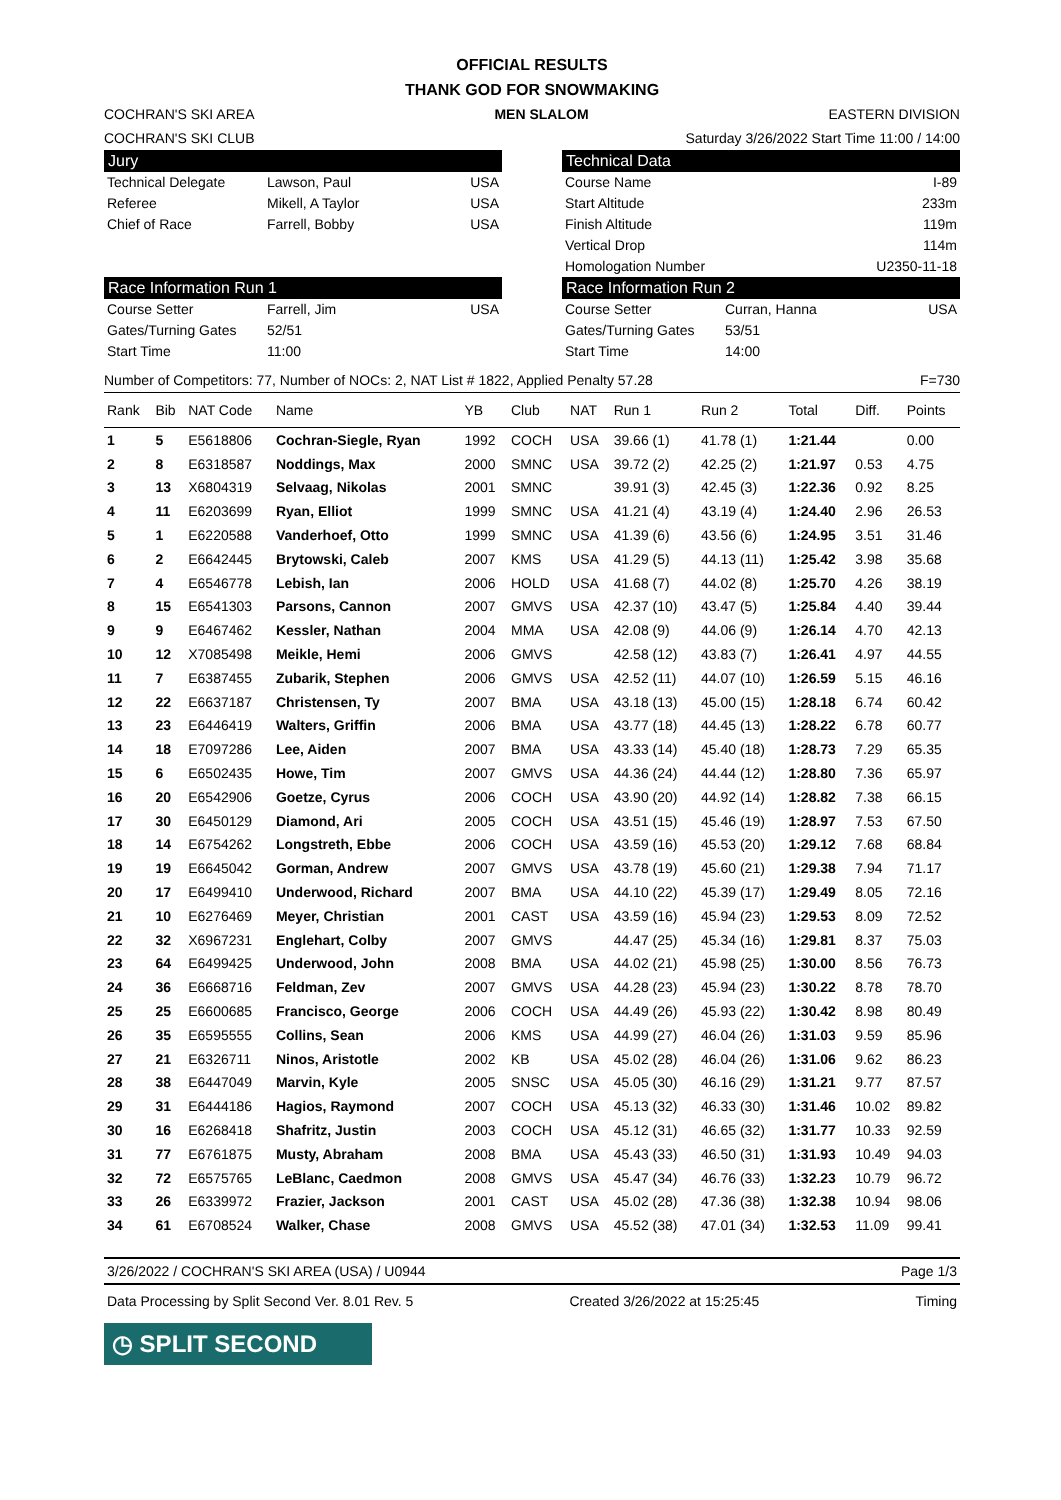OFFICIAL RESULTS
THANK GOD FOR SNOWMAKING
COCHRAN'S SKI AREA MEN SLALOM EASTERN DIVISION
COCHRAN'S SKI CLUB Saturday 3/26/2022 Start Time 11:00 / 14:00
Jury
Technical Delegate Lawson, Paul USA
Referee Mikell, A Taylor USA
Chief of Race Farrell, Bobby USA
Technical Data
Course Name I-89
Start Altitude 233m
Finish Altitude 119m
Vertical Drop 114m
Homologation Number U2350-11-18
Race Information Run 1
Course Setter Farrell, Jim USA
Gates/Turning Gates 52/51
Start Time 11:00
Race Information Run 2
Course Setter Curran, Hanna USA
Gates/Turning Gates 53/51
Start Time 14:00
Number of Competitors: 77, Number of NOCs: 2, NAT List # 1822, Applied Penalty 57.28 F=730
| Rank | Bib | NAT Code | Name | YB | Club | NAT | Run 1 | Run 2 | Total | Diff. | Points |
| --- | --- | --- | --- | --- | --- | --- | --- | --- | --- | --- | --- |
| 1 | 5 | E5618806 | Cochran-Siegle, Ryan | 1992 | COCH | USA | 39.66 (1) | 41.78 (1) | 1:21.44 | | 0.00 |
| 2 | 8 | E6318587 | Noddings, Max | 2000 | SMNC | USA | 39.72 (2) | 42.25 (2) | 1:21.97 | 0.53 | 4.75 |
| 3 | 13 | X6804319 | Selvaag, Nikolas | 2001 | SMNC | | 39.91 (3) | 42.45 (3) | 1:22.36 | 0.92 | 8.25 |
| 4 | 11 | E6203699 | Ryan, Elliot | 1999 | SMNC | USA | 41.21 (4) | 43.19 (4) | 1:24.40 | 2.96 | 26.53 |
| 5 | 1 | E6220588 | Vanderhoef, Otto | 1999 | SMNC | USA | 41.39 (6) | 43.56 (6) | 1:24.95 | 3.51 | 31.46 |
| 6 | 2 | E6642445 | Brytowski, Caleb | 2007 | KMS | USA | 41.29 (5) | 44.13 (11) | 1:25.42 | 3.98 | 35.68 |
| 7 | 4 | E6546778 | Lebish, Ian | 2006 | HOLD | USA | 41.68 (7) | 44.02 (8) | 1:25.70 | 4.26 | 38.19 |
| 8 | 15 | E6541303 | Parsons, Cannon | 2007 | GMVS | USA | 42.37 (10) | 43.47 (5) | 1:25.84 | 4.40 | 39.44 |
| 9 | 9 | E6467462 | Kessler, Nathan | 2004 | MMA | USA | 42.08 (9) | 44.06 (9) | 1:26.14 | 4.70 | 42.13 |
| 10 | 12 | X7085498 | Meikle, Hemi | 2006 | GMVS | | 42.58 (12) | 43.83 (7) | 1:26.41 | 4.97 | 44.55 |
| 11 | 7 | E6387455 | Zubarik, Stephen | 2006 | GMVS | USA | 42.52 (11) | 44.07 (10) | 1:26.59 | 5.15 | 46.16 |
| 12 | 22 | E6637187 | Christensen, Ty | 2007 | BMA | USA | 43.18 (13) | 45.00 (15) | 1:28.18 | 6.74 | 60.42 |
| 13 | 23 | E6446419 | Walters, Griffin | 2006 | BMA | USA | 43.77 (18) | 44.45 (13) | 1:28.22 | 6.78 | 60.77 |
| 14 | 18 | E7097286 | Lee, Aiden | 2007 | BMA | USA | 43.33 (14) | 45.40 (18) | 1:28.73 | 7.29 | 65.35 |
| 15 | 6 | E6502435 | Howe, Tim | 2007 | GMVS | USA | 44.36 (24) | 44.44 (12) | 1:28.80 | 7.36 | 65.97 |
| 16 | 20 | E6542906 | Goetze, Cyrus | 2006 | COCH | USA | 43.90 (20) | 44.92 (14) | 1:28.82 | 7.38 | 66.15 |
| 17 | 30 | E6450129 | Diamond, Ari | 2005 | COCH | USA | 43.51 (15) | 45.46 (19) | 1:28.97 | 7.53 | 67.50 |
| 18 | 14 | E6754262 | Longstreth, Ebbe | 2006 | COCH | USA | 43.59 (16) | 45.53 (20) | 1:29.12 | 7.68 | 68.84 |
| 19 | 19 | E6645042 | Gorman, Andrew | 2007 | GMVS | USA | 43.78 (19) | 45.60 (21) | 1:29.38 | 7.94 | 71.17 |
| 20 | 17 | E6499410 | Underwood, Richard | 2007 | BMA | USA | 44.10 (22) | 45.39 (17) | 1:29.49 | 8.05 | 72.16 |
| 21 | 10 | E6276469 | Meyer, Christian | 2001 | CAST | USA | 43.59 (16) | 45.94 (23) | 1:29.53 | 8.09 | 72.52 |
| 22 | 32 | X6967231 | Englehart, Colby | 2007 | GMVS | | 44.47 (25) | 45.34 (16) | 1:29.81 | 8.37 | 75.03 |
| 23 | 64 | E6499425 | Underwood, John | 2008 | BMA | USA | 44.02 (21) | 45.98 (25) | 1:30.00 | 8.56 | 76.73 |
| 24 | 36 | E6668716 | Feldman, Zev | 2007 | GMVS | USA | 44.28 (23) | 45.94 (23) | 1:30.22 | 8.78 | 78.70 |
| 25 | 25 | E6600685 | Francisco, George | 2006 | COCH | USA | 44.49 (26) | 45.93 (22) | 1:30.42 | 8.98 | 80.49 |
| 26 | 35 | E6595555 | Collins, Sean | 2006 | KMS | USA | 44.99 (27) | 46.04 (26) | 1:31.03 | 9.59 | 85.96 |
| 27 | 21 | E6326711 | Ninos, Aristotle | 2002 | KB | USA | 45.02 (28) | 46.04 (26) | 1:31.06 | 9.62 | 86.23 |
| 28 | 38 | E6447049 | Marvin, Kyle | 2005 | SNSC | USA | 45.05 (30) | 46.16 (29) | 1:31.21 | 9.77 | 87.57 |
| 29 | 31 | E6444186 | Hagios, Raymond | 2007 | COCH | USA | 45.13 (32) | 46.33 (30) | 1:31.46 | 10.02 | 89.82 |
| 30 | 16 | E6268418 | Shafritz, Justin | 2003 | COCH | USA | 45.12 (31) | 46.65 (32) | 1:31.77 | 10.33 | 92.59 |
| 31 | 77 | E6761875 | Musty, Abraham | 2008 | BMA | USA | 45.43 (33) | 46.50 (31) | 1:31.93 | 10.49 | 94.03 |
| 32 | 72 | E6575765 | LeBlanc, Caedmon | 2008 | GMVS | USA | 45.47 (34) | 46.76 (33) | 1:32.23 | 10.79 | 96.72 |
| 33 | 26 | E6339972 | Frazier, Jackson | 2001 | CAST | USA | 45.02 (28) | 47.36 (38) | 1:32.38 | 10.94 | 98.06 |
| 34 | 61 | E6708524 | Walker, Chase | 2008 | GMVS | USA | 45.52 (38) | 47.01 (34) | 1:32.53 | 11.09 | 99.41 |
3/26/2022 / COCHRAN'S SKI AREA (USA) / U0944 Page 1/3
Data Processing by Split Second Ver. 8.01 Rev. 5 Created 3/26/2022 at 15:25:45 Timing
◷ SPLIT SECOND